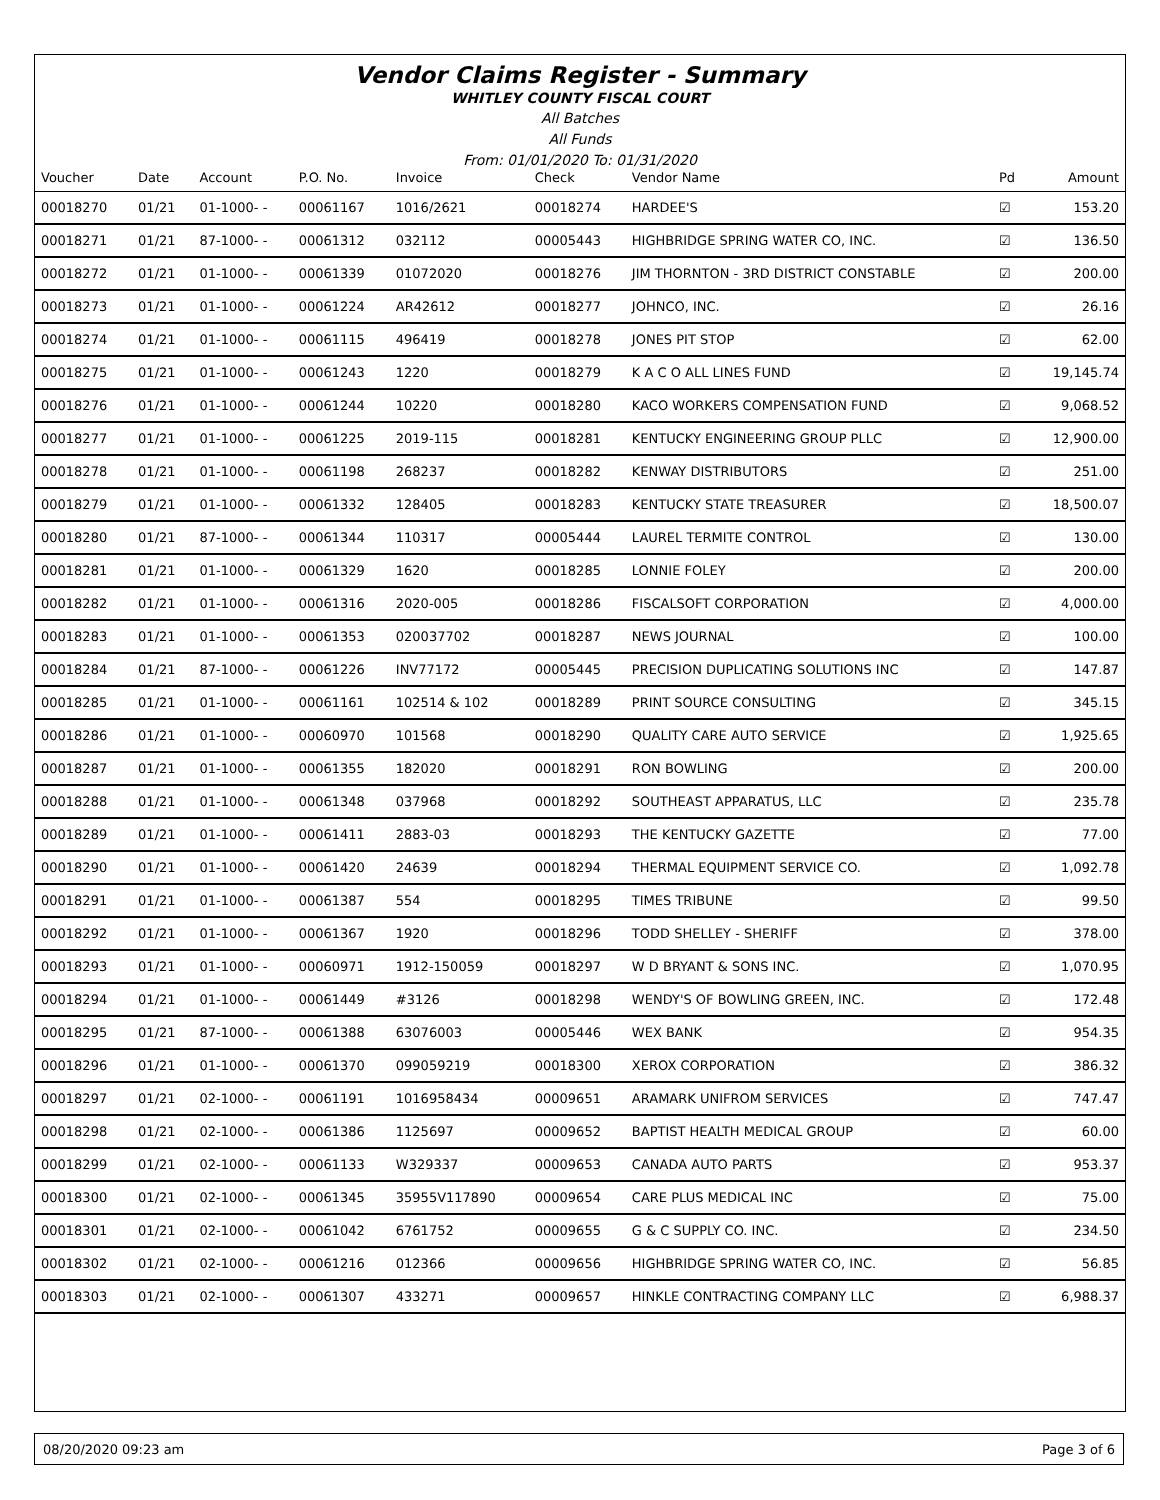Vendor Claims Register - Summary
WHITLEY COUNTY FISCAL COURT
All Batches
All Funds
From: 01/01/2020 To: 01/31/2020
| Voucher | Date | Account | P.O. No. | Invoice | Check | Vendor Name | Pd | Amount |
| --- | --- | --- | --- | --- | --- | --- | --- | --- |
| 00018270 | 01/21 | 01-1000- - | 00061167 | 1016/2621 | 00018274 | HARDEE'S | ☑ | 153.20 |
| 00018271 | 01/21 | 87-1000- - | 00061312 | 032112 | 00005443 | HIGHBRIDGE SPRING WATER CO, INC. | ☑ | 136.50 |
| 00018272 | 01/21 | 01-1000- - | 00061339 | 01072020 | 00018276 | JIM THORNTON - 3RD DISTRICT CONSTABLE | ☑ | 200.00 |
| 00018273 | 01/21 | 01-1000- - | 00061224 | AR42612 | 00018277 | JOHNCO, INC. | ☑ | 26.16 |
| 00018274 | 01/21 | 01-1000- - | 00061115 | 496419 | 00018278 | JONES PIT STOP | ☑ | 62.00 |
| 00018275 | 01/21 | 01-1000- - | 00061243 | 1220 | 00018279 | K A C O ALL LINES FUND | ☑ | 19,145.74 |
| 00018276 | 01/21 | 01-1000- - | 00061244 | 10220 | 00018280 | KACO WORKERS COMPENSATION FUND | ☑ | 9,068.52 |
| 00018277 | 01/21 | 01-1000- - | 00061225 | 2019-115 | 00018281 | KENTUCKY ENGINEERING GROUP PLLC | ☑ | 12,900.00 |
| 00018278 | 01/21 | 01-1000- - | 00061198 | 268237 | 00018282 | KENWAY DISTRIBUTORS | ☑ | 251.00 |
| 00018279 | 01/21 | 01-1000- - | 00061332 | 128405 | 00018283 | KENTUCKY STATE TREASURER | ☑ | 18,500.07 |
| 00018280 | 01/21 | 87-1000- - | 00061344 | 110317 | 00005444 | LAUREL TERMITE CONTROL | ☑ | 130.00 |
| 00018281 | 01/21 | 01-1000- - | 00061329 | 1620 | 00018285 | LONNIE FOLEY | ☑ | 200.00 |
| 00018282 | 01/21 | 01-1000- - | 00061316 | 2020-005 | 00018286 | FISCALSOFT CORPORATION | ☑ | 4,000.00 |
| 00018283 | 01/21 | 01-1000- - | 00061353 | 020037702 | 00018287 | NEWS JOURNAL | ☑ | 100.00 |
| 00018284 | 01/21 | 87-1000- - | 00061226 | INV77172 | 00005445 | PRECISION DUPLICATING SOLUTIONS INC | ☑ | 147.87 |
| 00018285 | 01/21 | 01-1000- - | 00061161 | 102514 & 102 | 00018289 | PRINT SOURCE CONSULTING | ☑ | 345.15 |
| 00018286 | 01/21 | 01-1000- - | 00060970 | 101568 | 00018290 | QUALITY CARE AUTO SERVICE | ☑ | 1,925.65 |
| 00018287 | 01/21 | 01-1000- - | 00061355 | 182020 | 00018291 | RON BOWLING | ☑ | 200.00 |
| 00018288 | 01/21 | 01-1000- - | 00061348 | 037968 | 00018292 | SOUTHEAST APPARATUS, LLC | ☑ | 235.78 |
| 00018289 | 01/21 | 01-1000- - | 00061411 | 2883-03 | 00018293 | THE KENTUCKY GAZETTE | ☑ | 77.00 |
| 00018290 | 01/21 | 01-1000- - | 00061420 | 24639 | 00018294 | THERMAL EQUIPMENT SERVICE CO. | ☑ | 1,092.78 |
| 00018291 | 01/21 | 01-1000- - | 00061387 | 554 | 00018295 | TIMES TRIBUNE | ☑ | 99.50 |
| 00018292 | 01/21 | 01-1000- - | 00061367 | 1920 | 00018296 | TODD SHELLEY - SHERIFF | ☑ | 378.00 |
| 00018293 | 01/21 | 01-1000- - | 00060971 | 1912-150059 | 00018297 | W D BRYANT & SONS INC. | ☑ | 1,070.95 |
| 00018294 | 01/21 | 01-1000- - | 00061449 | #3126 | 00018298 | WENDY'S OF BOWLING GREEN, INC. | ☑ | 172.48 |
| 00018295 | 01/21 | 87-1000- - | 00061388 | 63076003 | 00005446 | WEX BANK | ☑ | 954.35 |
| 00018296 | 01/21 | 01-1000- - | 00061370 | 099059219 | 00018300 | XEROX CORPORATION | ☑ | 386.32 |
| 00018297 | 01/21 | 02-1000- - | 00061191 | 1016958434 | 00009651 | ARAMARK UNIFROM SERVICES | ☑ | 747.47 |
| 00018298 | 01/21 | 02-1000- - | 00061386 | 1125697 | 00009652 | BAPTIST HEALTH MEDICAL GROUP | ☑ | 60.00 |
| 00018299 | 01/21 | 02-1000- - | 00061133 | W329337 | 00009653 | CANADA AUTO PARTS | ☑ | 953.37 |
| 00018300 | 01/21 | 02-1000- - | 00061345 | 35955V117890 | 00009654 | CARE PLUS MEDICAL INC | ☑ | 75.00 |
| 00018301 | 01/21 | 02-1000- - | 00061042 | 6761752 | 00009655 | G & C SUPPLY CO. INC. | ☑ | 234.50 |
| 00018302 | 01/21 | 02-1000- - | 00061216 | 012366 | 00009656 | HIGHBRIDGE SPRING WATER CO, INC. | ☑ | 56.85 |
| 00018303 | 01/21 | 02-1000- - | 00061307 | 433271 | 00009657 | HINKLE CONTRACTING COMPANY LLC | ☑ | 6,988.37 |
08/20/2020 09:23 am Page 3 of 6